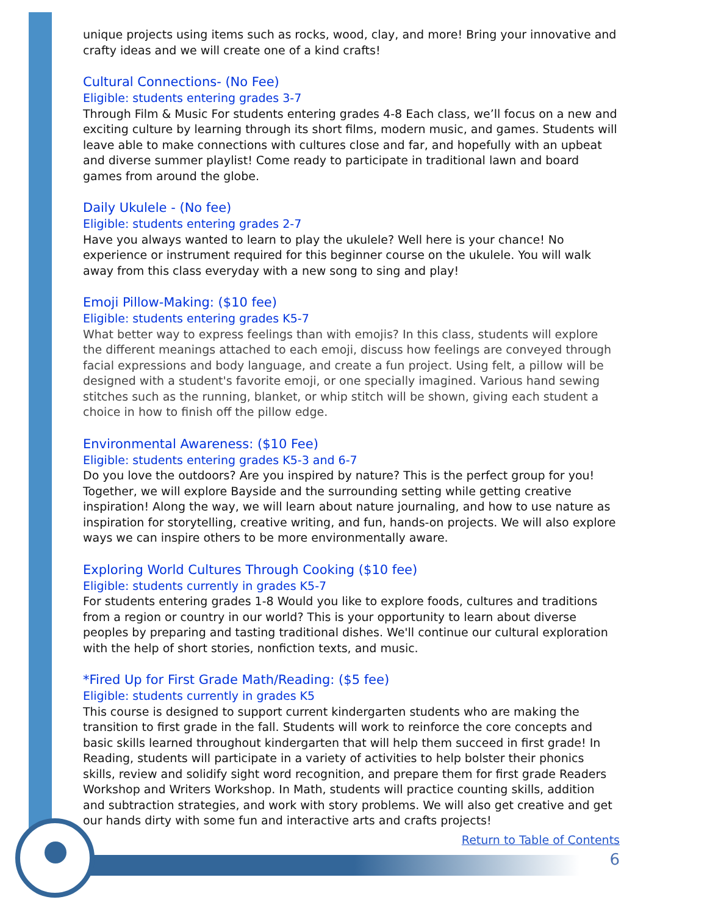unique projects using items such as rocks, wood, clay, and more! Bring your innovative and crafty ideas and we will create one of a kind crafts!
Cultural Connections- (No Fee)
Eligible: students entering grades 3-7
Through Film & Music For students entering grades 4-8 Each class, we’ll focus on a new and exciting culture by learning through its short films, modern music, and games. Students will leave able to make connections with cultures close and far, and hopefully with an upbeat and diverse summer playlist! Come ready to participate in traditional lawn and board games from around the globe.
Daily Ukulele - (No fee)
Eligible: students entering grades 2-7
Have you always wanted to learn to play the ukulele? Well here is your chance! No experience or instrument required for this beginner course on the ukulele. You will walk away from this class everyday with a new song to sing and play!
Emoji Pillow-Making: ($10 fee)
Eligible: students entering grades K5-7
What better way to express feelings than with emojis? In this class, students will explore the different meanings attached to each emoji, discuss how feelings are conveyed through facial expressions and body language, and create a fun project. Using felt, a pillow will be designed with a student's favorite emoji, or one specially imagined. Various hand sewing stitches such as the running, blanket, or whip stitch will be shown, giving each student a choice in how to finish off the pillow edge.
Environmental Awareness: ($10 Fee)
Eligible: students entering grades K5-3 and 6-7
Do you love the outdoors? Are you inspired by nature? This is the perfect group for you! Together, we will explore Bayside and the surrounding setting while getting creative inspiration! Along the way, we will learn about nature journaling, and how to use nature as inspiration for storytelling, creative writing, and fun, hands-on projects. We will also explore ways we can inspire others to be more environmentally aware.
Exploring World Cultures Through Cooking ($10 fee)
Eligible: students currently in grades K5-7
For students entering grades 1-8 Would you like to explore foods, cultures and traditions from a region or country in our world? This is your opportunity to learn about diverse peoples by preparing and tasting traditional dishes. We'll continue our cultural exploration with the help of short stories, nonfiction texts, and music.
*Fired Up for First Grade Math/Reading: ($5 fee)
Eligible: students currently in grades K5
This course is designed to support current kindergarten students who are making the transition to first grade in the fall. Students will work to reinforce the core concepts and basic skills learned throughout kindergarten that will help them succeed in first grade! In Reading, students will participate in a variety of activities to help bolster their phonics skills, review and solidify sight word recognition, and prepare them for first grade Readers Workshop and Writers Workshop. In Math, students will practice counting skills, addition and subtraction strategies, and work with story problems. We will also get creative and get our hands dirty with some fun and interactive arts and crafts projects!
Return to Table of Contents
6